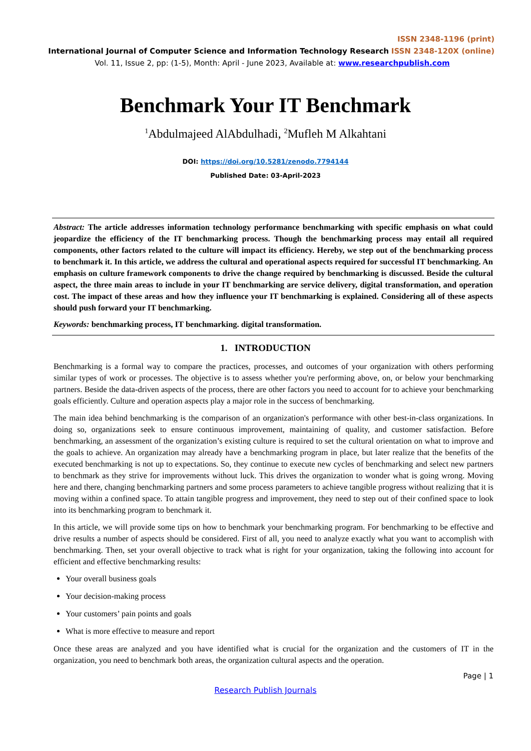ISSN 2348-1196 (print)
International Journal of Computer Science and Information Technology Research ISSN 2348-120X (online)
Vol. 11, Issue 2, pp: (1-5), Month: April - June 2023, Available at: www.researchpublish.com
Benchmark Your IT Benchmark
<sup>1</sup> Abdulmajeed AlAbdulhadi, <sup>2</sup>Mufleh M Alkahtani
DOI: https://doi.org/10.5281/zenodo.7794144
Published Date: 03-April-2023
Abstract: The article addresses information technology performance benchmarking with specific emphasis on what could jeopardize the efficiency of the IT benchmarking process. Though the benchmarking process may entail all required components, other factors related to the culture will impact its efficiency. Hereby, we step out of the benchmarking process to benchmark it. In this article, we address the cultural and operational aspects required for successful IT benchmarking. An emphasis on culture framework components to drive the change required by benchmarking is discussed. Beside the cultural aspect, the three main areas to include in your IT benchmarking are service delivery, digital transformation, and operation cost. The impact of these areas and how they influence your IT benchmarking is explained. Considering all of these aspects should push forward your IT benchmarking.
Keywords: benchmarking process, IT benchmarking. digital transformation.
1. INTRODUCTION
Benchmarking is a formal way to compare the practices, processes, and outcomes of your organization with others performing similar types of work or processes. The objective is to assess whether you're performing above, on, or below your benchmarking partners. Beside the data-driven aspects of the process, there are other factors you need to account for to achieve your benchmarking goals efficiently. Culture and operation aspects play a major role in the success of benchmarking.
The main idea behind benchmarking is the comparison of an organization's performance with other best-in-class organizations. In doing so, organizations seek to ensure continuous improvement, maintaining of quality, and customer satisfaction. Before benchmarking, an assessment of the organization’s existing culture is required to set the cultural orientation on what to improve and the goals to achieve. An organization may already have a benchmarking program in place, but later realize that the benefits of the executed benchmarking is not up to expectations. So, they continue to execute new cycles of benchmarking and select new partners to benchmark as they strive for improvements without luck. This drives the organization to wonder what is going wrong. Moving here and there, changing benchmarking partners and some process parameters to achieve tangible progress without realizing that it is moving within a confined space. To attain tangible progress and improvement, they need to step out of their confined space to look into its benchmarking program to benchmark it.
In this article, we will provide some tips on how to benchmark your benchmarking program. For benchmarking to be effective and drive results a number of aspects should be considered. First of all, you need to analyze exactly what you want to accomplish with benchmarking. Then, set your overall objective to track what is right for your organization, taking the following into account for efficient and effective benchmarking results:
Your overall business goals
Your decision-making process
Your customers’ pain points and goals
What is more effective to measure and report
Once these areas are analyzed and you have identified what is crucial for the organization and the customers of IT in the organization, you need to benchmark both areas, the organization cultural aspects and the operation.
Page | 1
Research Publish Journals